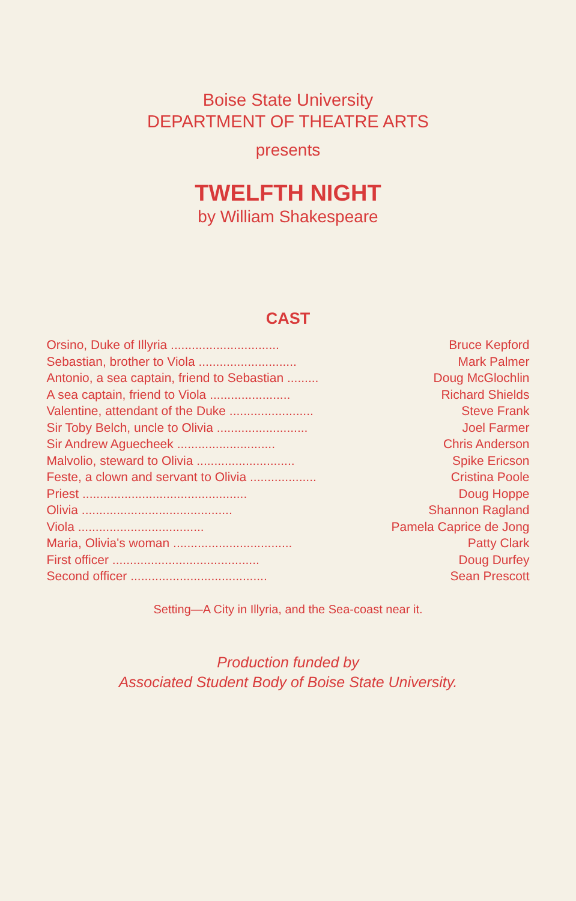Boise State University
DEPARTMENT OF THEATRE ARTS
presents
TWELFTH NIGHT
by William Shakespeare
CAST
| Orsino, Duke of Illyria ............................... | Bruce Kepford |
| Sebastian, brother to Viola ............................ | Mark Palmer |
| Antonio, a sea captain, friend to Sebastian ......... | Doug McGlochlin |
| A sea captain, friend to Viola ....................... | Richard Shields |
| Valentine, attendant of the Duke ........................ | Steve Frank |
| Sir Toby Belch, uncle to Olivia .......................... | Joel Farmer |
| Sir Andrew Aguecheek ............................ | Chris Anderson |
| Malvolio, steward to Olivia ............................ | Spike Ericson |
| Feste, a clown and servant to Olivia ................... | Cristina Poole |
| Priest ............................................... | Doug Hoppe |
| Olivia ........................................... | Shannon Ragland |
| Viola .................................... | Pamela Caprice de Jong |
| Maria, Olivia's woman .................................. | Patty Clark |
| First officer .......................................... | Doug Durfey |
| Second officer ....................................... | Sean Prescott |
Setting—A City in Illyria, and the Sea-coast near it.
Production funded by
Associated Student Body of Boise State University.